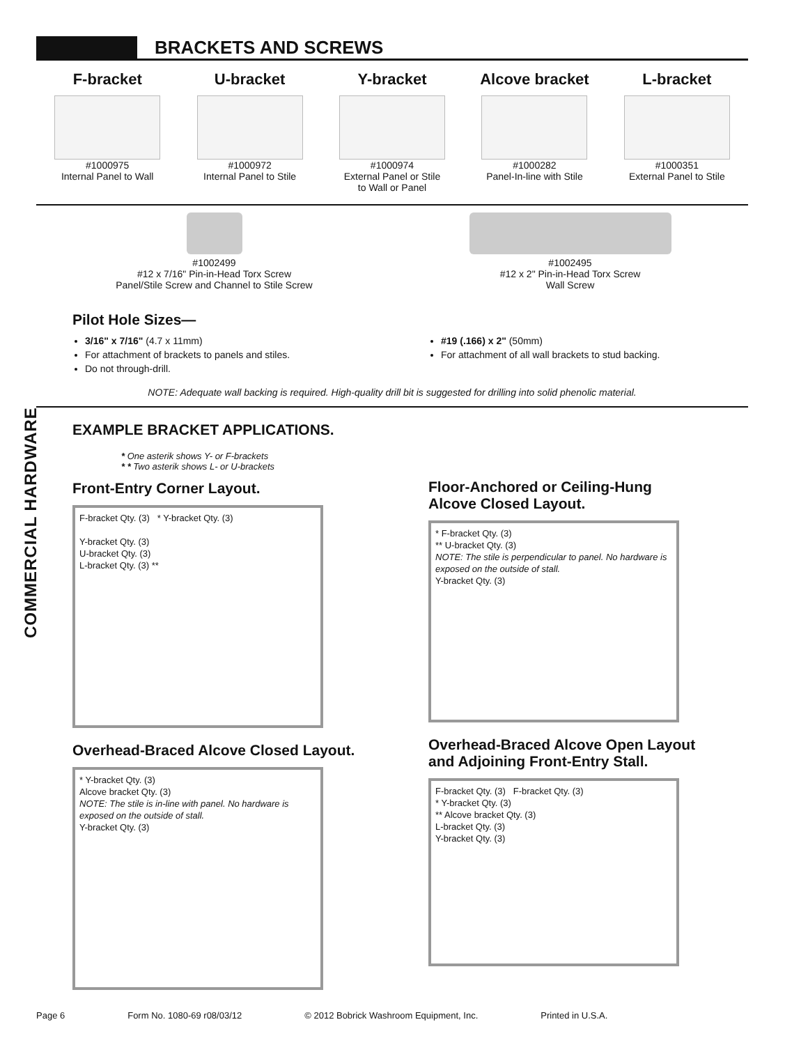COMMERCIAL HARDWARE
BRACKETS AND SCREWS
F-bracket
#1000975
Internal Panel to Wall
U-bracket
#1000972
Internal Panel to Stile
Y-bracket
#1000974
External Panel or Stile
to Wall or Panel
Alcove bracket
#1000282
Panel-In-line with Stile
L-bracket
#1000351
External Panel to Stile
#1002499
#12 x 7/16" Pin-in-Head Torx Screw
Panel/Stile Screw and Channel to Stile Screw
#1002495
#12 x 2" Pin-in-Head Torx Screw
Wall Screw
Pilot Hole Sizes—
3/16" x 7/16" (4.7 x 11mm)
For attachment of brackets to panels and stiles.
Do not through-drill.
#19 (.166) x 2" (50mm)
For attachment of all wall brackets to stud backing.
NOTE: Adequate wall backing is required. High-quality drill bit is suggested for drilling into solid phenolic material.
EXAMPLE BRACKET APPLICATIONS.
* One asterik shows Y- or F-brackets
* * Two asterik shows L- or U-brackets
Front-Entry Corner Layout.
F-bracket Qty. (3) * Y-bracket Qty. (3)
Y-bracket Qty. (3)
U-bracket Qty. (3)
L-bracket Qty. (3) **
Overhead-Braced Alcove Closed Layout.
* Y-bracket Qty. (3)
Alcove bracket Qty. (3)
NOTE: The stile is in-line with panel. No hardware is exposed on the outside of stall.
Y-bracket Qty. (3)
Floor-Anchored or Ceiling-Hung
Alcove Closed Layout.
* F-bracket Qty. (3)
** U-bracket Qty. (3)
NOTE: The stile is perpendicular to panel. No hardware is exposed on the outside of stall.
Y-bracket Qty. (3)
Overhead-Braced Alcove Open Layout
and Adjoining Front-Entry Stall.
F-bracket Qty. (3) F-bracket Qty. (3)
* Y-bracket Qty. (3)
** Alcove bracket Qty. (3)
L-bracket Qty. (3)
Y-bracket Qty. (3)
Page 6 Form No. 1080-69 r08/03/12 © 2012 Bobrick Washroom Equipment, Inc. Printed in U.S.A.